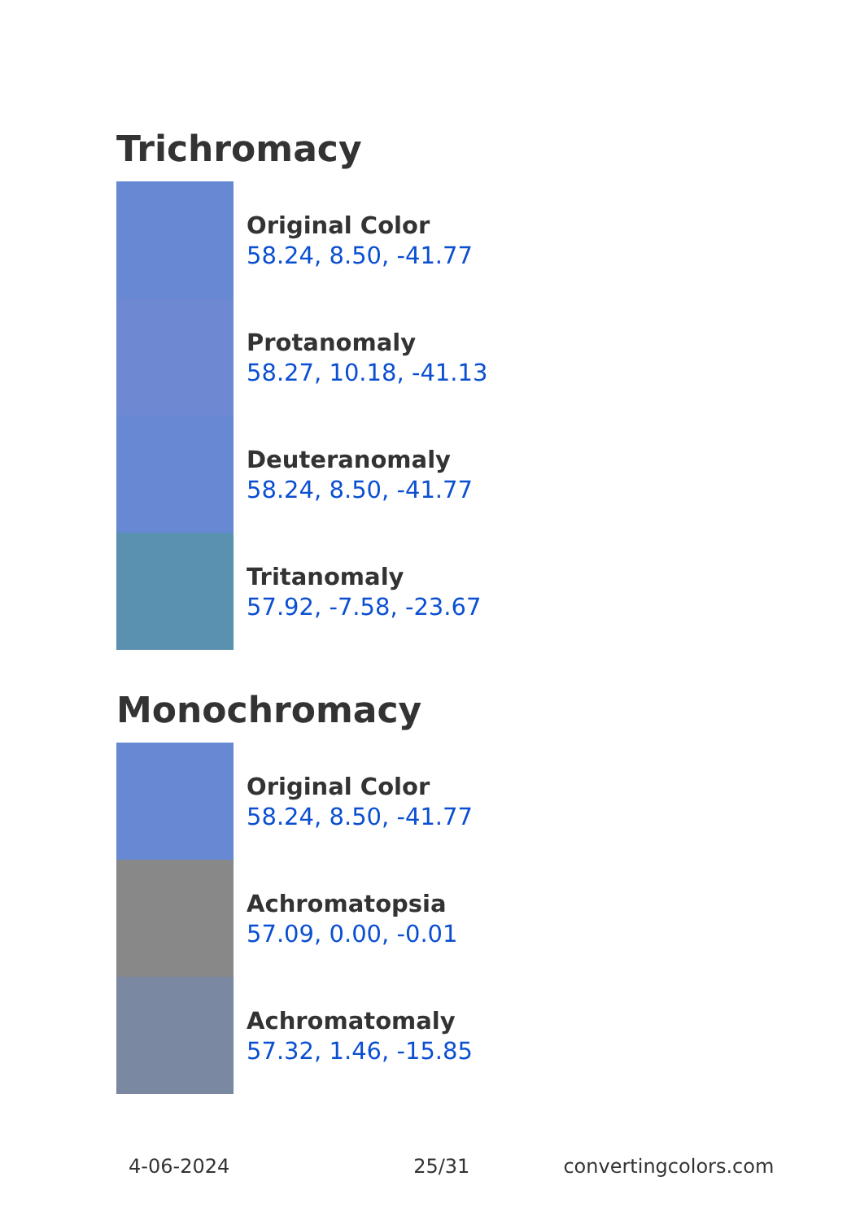Trichromacy
Original Color
58.24, 8.50, -41.77
Protanomaly
58.27, 10.18, -41.13
Deuteranomaly
58.24, 8.50, -41.77
Tritanomaly
57.92, -7.58, -23.67
Monochromacy
Original Color
58.24, 8.50, -41.77
Achromatopsia
57.09, 0.00, -0.01
Achromatomaly
57.32, 1.46, -15.85
4-06-2024 25/31 convertingcolors.com